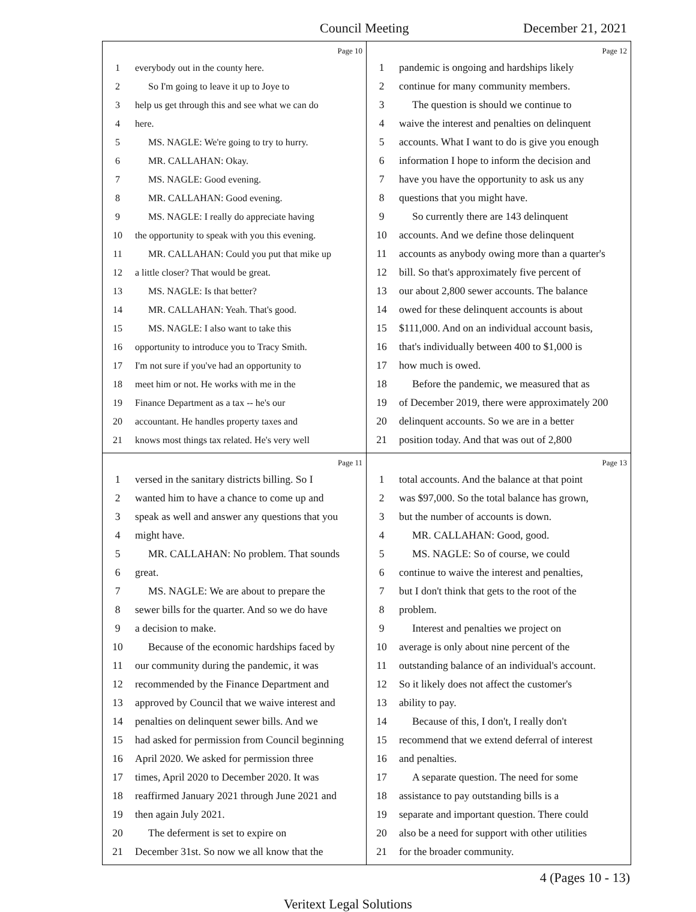Council Meeting December 21, 2021
Page 10
1 everybody out in the county here.
2 So I'm going to leave it up to Joye to
3 help us get through this and see what we can do
4 here.
5 MS. NAGLE: We're going to try to hurry.
6 MR. CALLAHAN: Okay.
7 MS. NAGLE: Good evening.
8 MR. CALLAHAN: Good evening.
9 MS. NAGLE: I really do appreciate having
10 the opportunity to speak with you this evening.
11 MR. CALLAHAN: Could you put that mike up
12 a little closer? That would be great.
13 MS. NAGLE: Is that better?
14 MR. CALLAHAN: Yeah. That's good.
15 MS. NAGLE: I also want to take this
16 opportunity to introduce you to Tracy Smith.
17 I'm not sure if you've had an opportunity to
18 meet him or not. He works with me in the
19 Finance Department as a tax -- he's our
20 accountant. He handles property taxes and
21 knows most things tax related. He's very well
Page 12
1 pandemic is ongoing and hardships likely
2 continue for many community members.
3 The question is should we continue to
4 waive the interest and penalties on delinquent
5 accounts. What I want to do is give you enough
6 information I hope to inform the decision and
7 have you have the opportunity to ask us any
8 questions that you might have.
9 So currently there are 143 delinquent
10 accounts. And we define those delinquent
11 accounts as anybody owing more than a quarter's
12 bill. So that's approximately five percent of
13 our about 2,800 sewer accounts. The balance
14 owed for these delinquent accounts is about
15 $111,000. And on an individual account basis,
16 that's individually between 400 to $1,000 is
17 how much is owed.
18 Before the pandemic, we measured that as
19 of December 2019, there were approximately 200
20 delinquent accounts. So we are in a better
21 position today. And that was out of 2,800
Page 11
1 versed in the sanitary districts billing. So I
2 wanted him to have a chance to come up and
3 speak as well and answer any questions that you
4 might have.
5 MR. CALLAHAN: No problem. That sounds
6 great.
7 MS. NAGLE: We are about to prepare the
8 sewer bills for the quarter. And so we do have
9 a decision to make.
10 Because of the economic hardships faced by
11 our community during the pandemic, it was
12 recommended by the Finance Department and
13 approved by Council that we waive interest and
14 penalties on delinquent sewer bills. And we
15 had asked for permission from Council beginning
16 April 2020. We asked for permission three
17 times, April 2020 to December 2020. It was
18 reaffirmed January 2021 through June 2021 and
19 then again July 2021.
20 The deferment is set to expire on
21 December 31st. So now we all know that the
Page 13
1 total accounts. And the balance at that point
2 was $97,000. So the total balance has grown,
3 but the number of accounts is down.
4 MR. CALLAHAN: Good, good.
5 MS. NAGLE: So of course, we could
6 continue to waive the interest and penalties,
7 but I don't think that gets to the root of the
8 problem.
9 Interest and penalties we project on
10 average is only about nine percent of the
11 outstanding balance of an individual's account.
12 So it likely does not affect the customer's
13 ability to pay.
14 Because of this, I don't, I really don't
15 recommend that we extend deferral of interest
16 and penalties.
17 A separate question. The need for some
18 assistance to pay outstanding bills is a
19 separate and important question. There could
20 also be a need for support with other utilities
21 for the broader community.
4 (Pages 10 - 13)
Veritext Legal Solutions